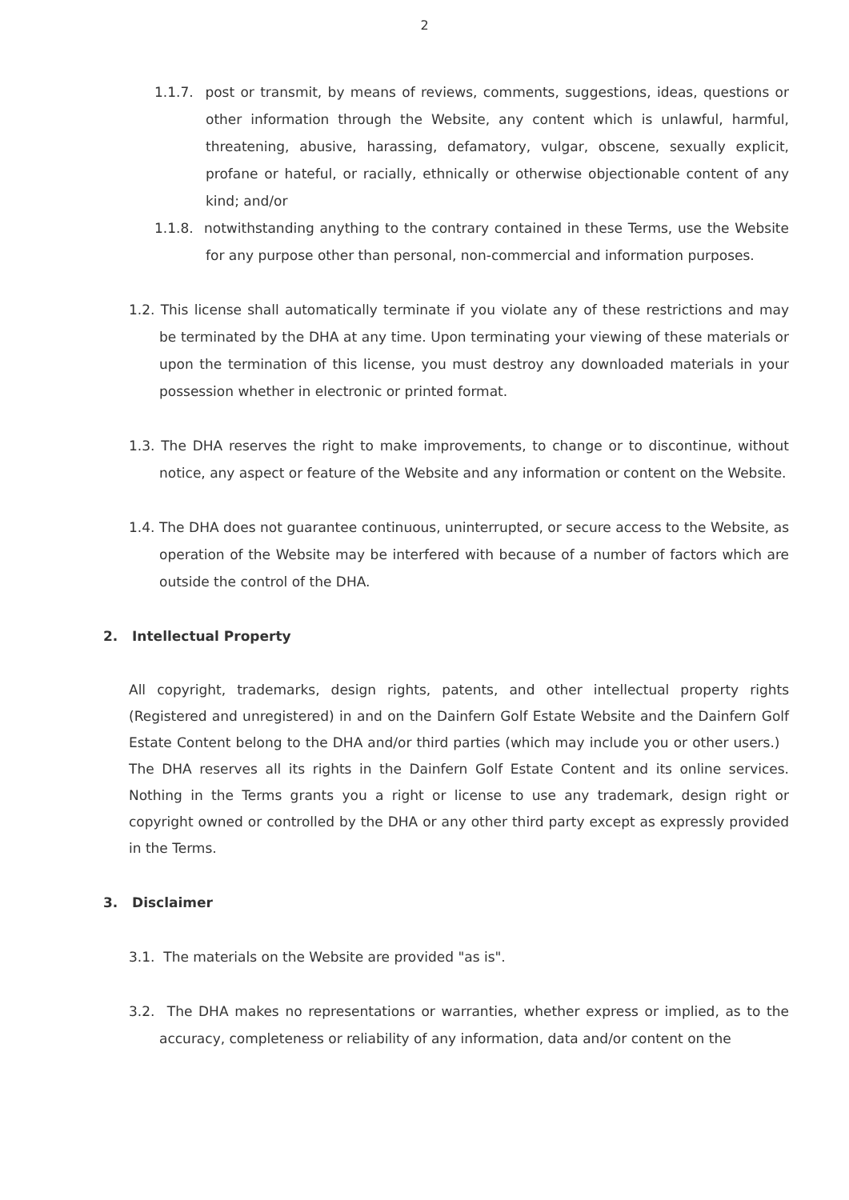2
1.1.7. post or transmit, by means of reviews, comments, suggestions, ideas, questions or other information through the Website, any content which is unlawful, harmful, threatening, abusive, harassing, defamatory, vulgar, obscene, sexually explicit, profane or hateful, or racially, ethnically or otherwise objectionable content of any kind; and/or
1.1.8. notwithstanding anything to the contrary contained in these Terms, use the Website for any purpose other than personal, non-commercial and information purposes.
1.2. This license shall automatically terminate if you violate any of these restrictions and may be terminated by the DHA at any time. Upon terminating your viewing of these materials or upon the termination of this license, you must destroy any downloaded materials in your possession whether in electronic or printed format.
1.3. The DHA reserves the right to make improvements, to change or to discontinue, without notice, any aspect or feature of the Website and any information or content on the Website.
1.4. The DHA does not guarantee continuous, uninterrupted, or secure access to the Website, as operation of the Website may be interfered with because of a number of factors which are outside the control of the DHA.
2. Intellectual Property
All copyright, trademarks, design rights, patents, and other intellectual property rights (Registered and unregistered) in and on the Dainfern Golf Estate Website and the Dainfern Golf Estate Content belong to the DHA and/or third parties (which may include you or other users.) The DHA reserves all its rights in the Dainfern Golf Estate Content and its online services. Nothing in the Terms grants you a right or license to use any trademark, design right or copyright owned or controlled by the DHA or any other third party except as expressly provided in the Terms.
3. Disclaimer
3.1. The materials on the Website are provided "as is".
3.2. The DHA makes no representations or warranties, whether express or implied, as to the accuracy, completeness or reliability of any information, data and/or content on the